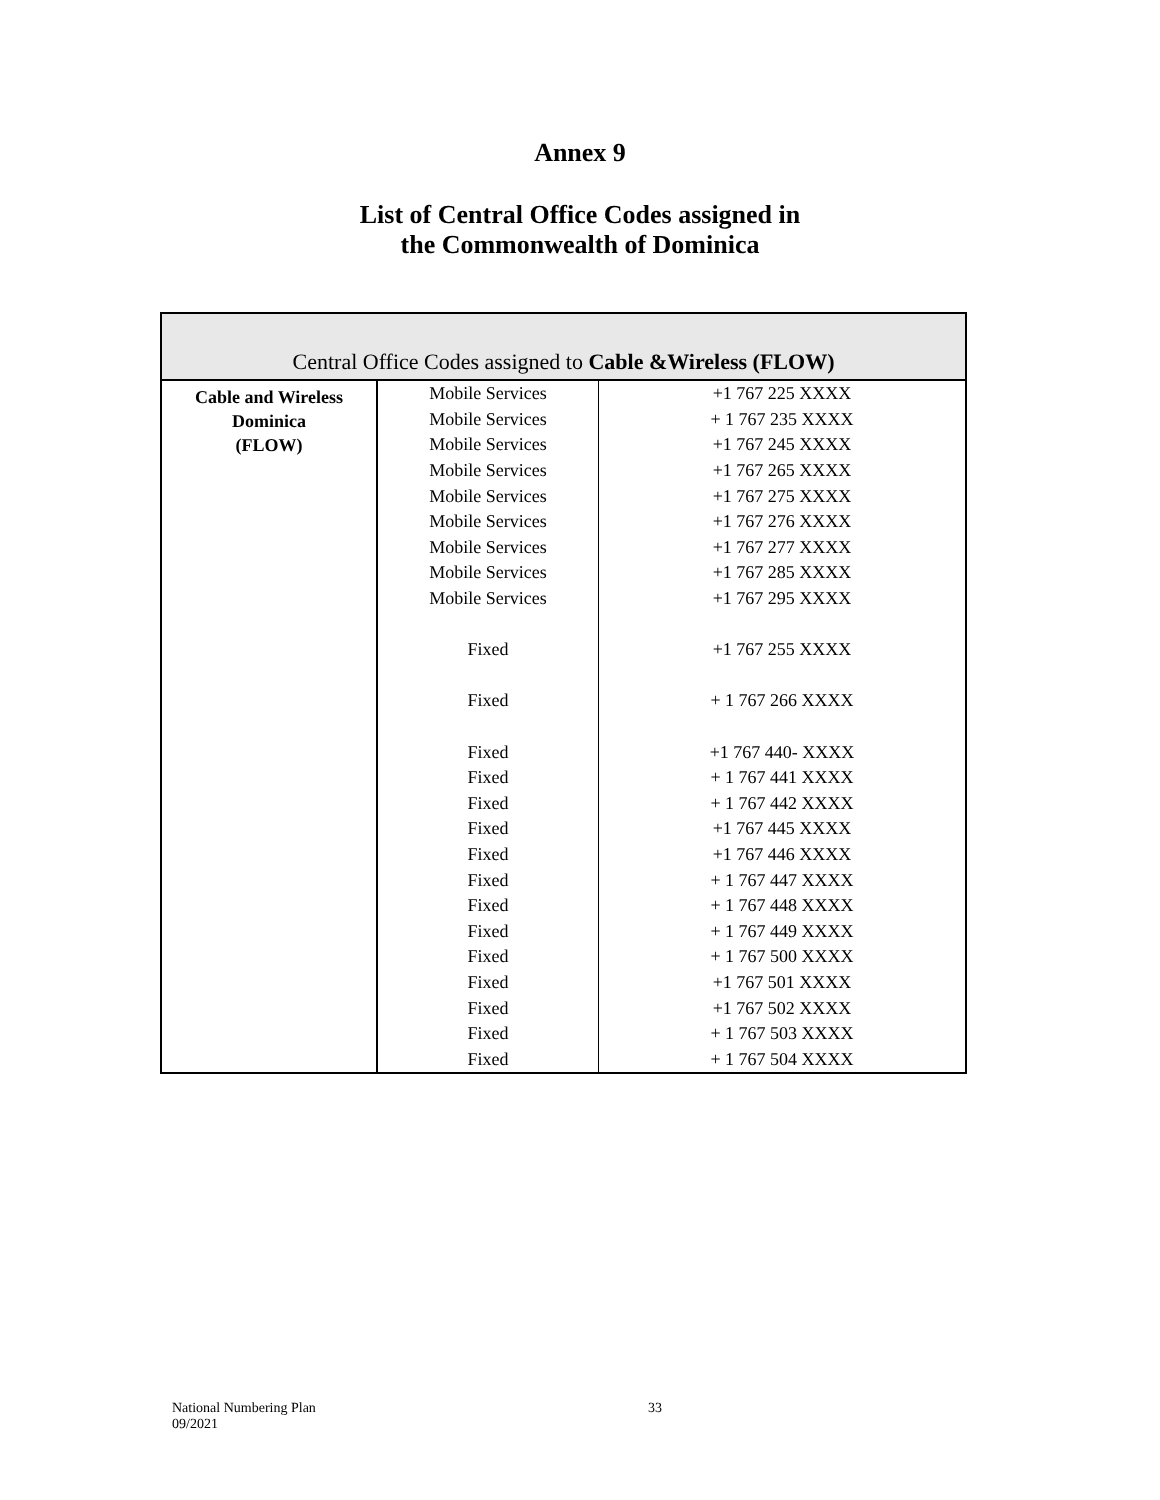Annex 9
List of Central Office Codes assigned in
the Commonwealth of Dominica
| Central Office Codes assigned to Cable &Wireless (FLOW) | | |
| --- | --- | --- |
| Cable and Wireless Dominica (FLOW) | Mobile Services | +1 767 225 XXXX |
| | Mobile Services | + 1 767 235 XXXX |
| | Mobile Services | +1 767 245 XXXX |
| | Mobile Services | +1 767 265 XXXX |
| | Mobile Services | +1 767 275 XXXX |
| | Mobile Services | +1 767 276 XXXX |
| | Mobile Services | +1 767 277 XXXX |
| | Mobile Services | +1 767 285 XXXX |
| | Mobile Services | +1 767 295 XXXX |
| | Fixed | +1 767 255 XXXX |
| | Fixed | + 1 767 266 XXXX |
| | Fixed | +1 767 440- XXXX |
| | Fixed | + 1 767 441 XXXX |
| | Fixed | + 1 767 442 XXXX |
| | Fixed | +1 767 445 XXXX |
| | Fixed | +1 767 446 XXXX |
| | Fixed | + 1 767 447 XXXX |
| | Fixed | + 1 767 448 XXXX |
| | Fixed | + 1 767 449 XXXX |
| | Fixed | + 1 767 500 XXXX |
| | Fixed | +1 767 501 XXXX |
| | Fixed | +1 767 502 XXXX |
| | Fixed | + 1 767 503 XXXX |
| | Fixed | + 1 767 504 XXXX |
National Numbering Plan
09/2021
33